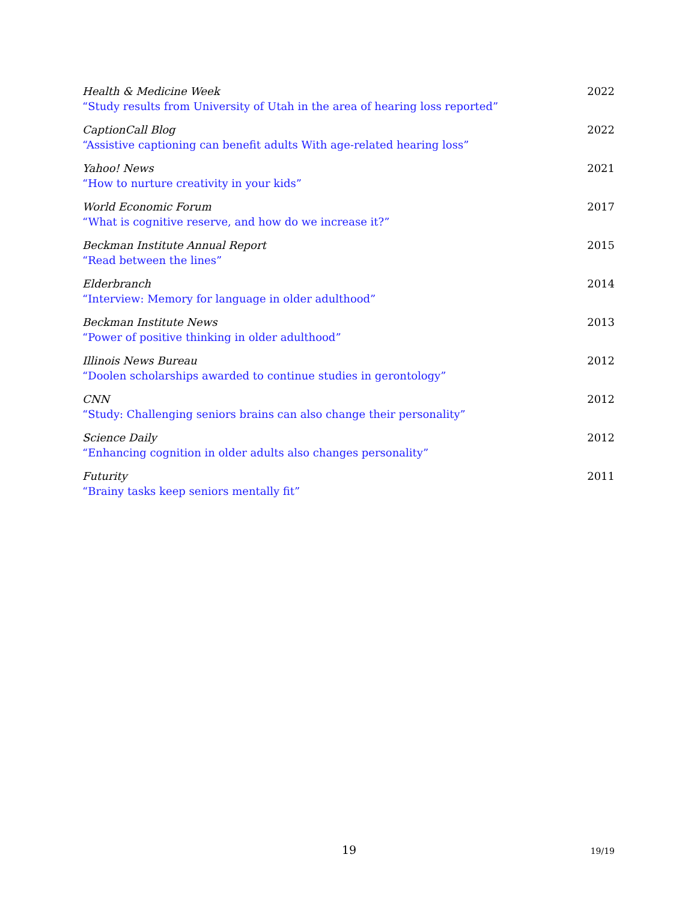Health & Medicine Week
“Study results from University of Utah in the area of hearing loss reported”
2022
CaptionCall Blog
“Assistive captioning can benefit adults With age-related hearing loss”
2022
Yahoo! News
“How to nurture creativity in your kids”
2021
World Economic Forum
“What is cognitive reserve, and how do we increase it?”
2017
Beckman Institute Annual Report
“Read between the lines”
2015
Elderbranch
“Interview: Memory for language in older adulthood”
2014
Beckman Institute News
“Power of positive thinking in older adulthood”
2013
Illinois News Bureau
“Doolen scholarships awarded to continue studies in gerontology”
2012
CNN
“Study: Challenging seniors brains can also change their personality”
2012
Science Daily
“Enhancing cognition in older adults also changes personality”
2012
Futurity
“Brainy tasks keep seniors mentally fit”
2011
19 19/19